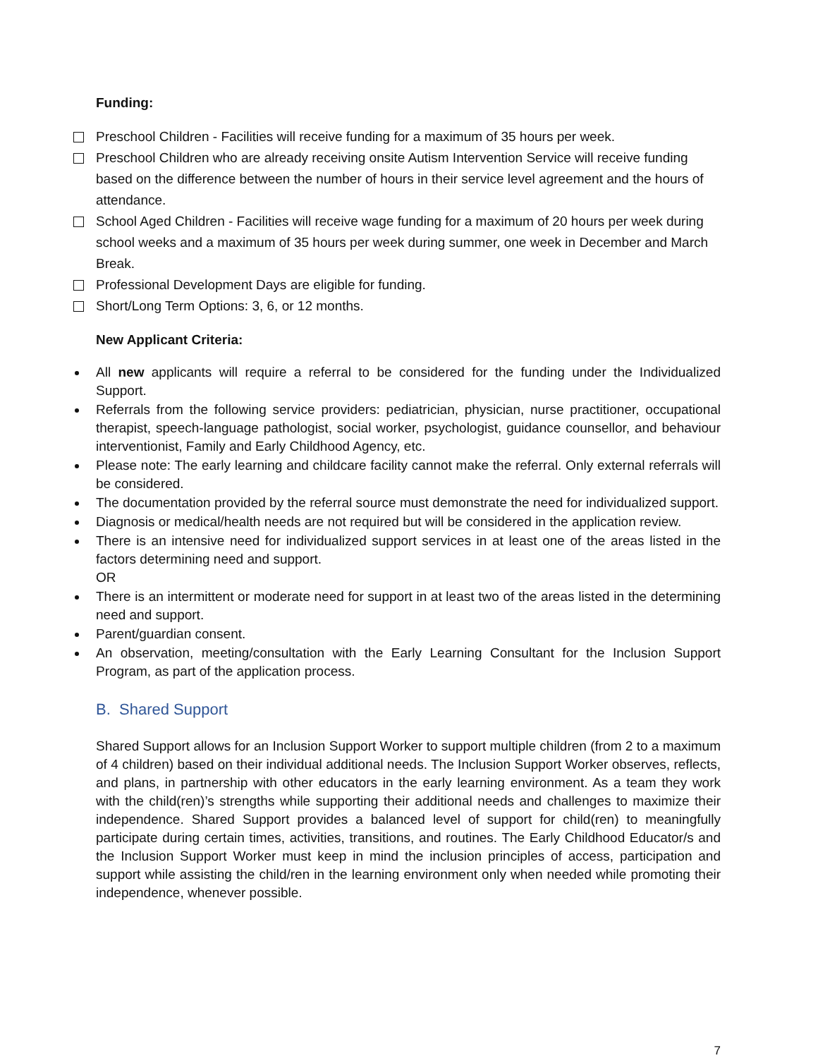Funding:
Preschool Children - Facilities will receive funding for a maximum of 35 hours per week.
Preschool Children who are already receiving onsite Autism Intervention Service will receive funding based on the difference between the number of hours in their service level agreement and the hours of attendance.
School Aged Children - Facilities will receive wage funding for a maximum of 20 hours per week during school weeks and a maximum of 35 hours per week during summer, one week in December and March Break.
Professional Development Days are eligible for funding.
Short/Long Term Options: 3, 6, or 12 months.
New Applicant Criteria:
All new applicants will require a referral to be considered for the funding under the Individualized Support.
Referrals from the following service providers: pediatrician, physician, nurse practitioner, occupational therapist, speech-language pathologist, social worker, psychologist, guidance counsellor, and behaviour interventionist, Family and Early Childhood Agency, etc.
Please note: The early learning and childcare facility cannot make the referral. Only external referrals will be considered.
The documentation provided by the referral source must demonstrate the need for individualized support.
Diagnosis or medical/health needs are not required but will be considered in the application review.
There is an intensive need for individualized support services in at least one of the areas listed in the factors determining need and support.
OR
There is an intermittent or moderate need for support in at least two of the areas listed in the determining need and support.
Parent/guardian consent.
An observation, meeting/consultation with the Early Learning Consultant for the Inclusion Support Program, as part of the application process.
B. Shared Support
Shared Support allows for an Inclusion Support Worker to support multiple children (from 2 to a maximum of 4 children) based on their individual additional needs. The Inclusion Support Worker observes, reflects, and plans, in partnership with other educators in the early learning environment. As a team they work with the child(ren)’s strengths while supporting their additional needs and challenges to maximize their independence. Shared Support provides a balanced level of support for child(ren) to meaningfully participate during certain times, activities, transitions, and routines. The Early Childhood Educator/s and the Inclusion Support Worker must keep in mind the inclusion principles of access, participation and support while assisting the child/ren in the learning environment only when needed while promoting their independence, whenever possible.
7